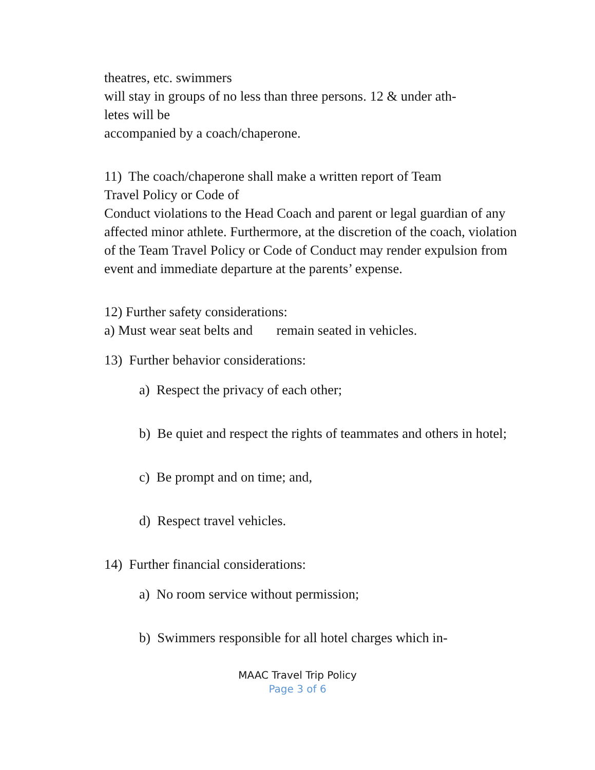theatres, etc. swimmers
will stay in groups of no less than three persons. 12 & under ath-
letes will be
accompanied by a coach/chaperone.
11) The coach/chaperone shall make a written report of Team
Travel Policy or Code of
Conduct violations to the Head Coach and parent or legal guardian of any affected minor athlete. Furthermore, at the discretion of the coach, violation of the Team Travel Policy or Code of Conduct may render expulsion from event and immediate departure at the parents’ expense.
12) Further safety considerations:
a) Must wear seat belts and remain seated in vehicles.
13) Further behavior considerations:
a) Respect the privacy of each other;
b) Be quiet and respect the rights of teammates and others in hotel;
c) Be prompt and on time; and,
d) Respect travel vehicles.
14) Further financial considerations:
a) No room service without permission;
b) Swimmers responsible for all hotel charges which in-
MAAC Travel Trip Policy
Page 3 of 6